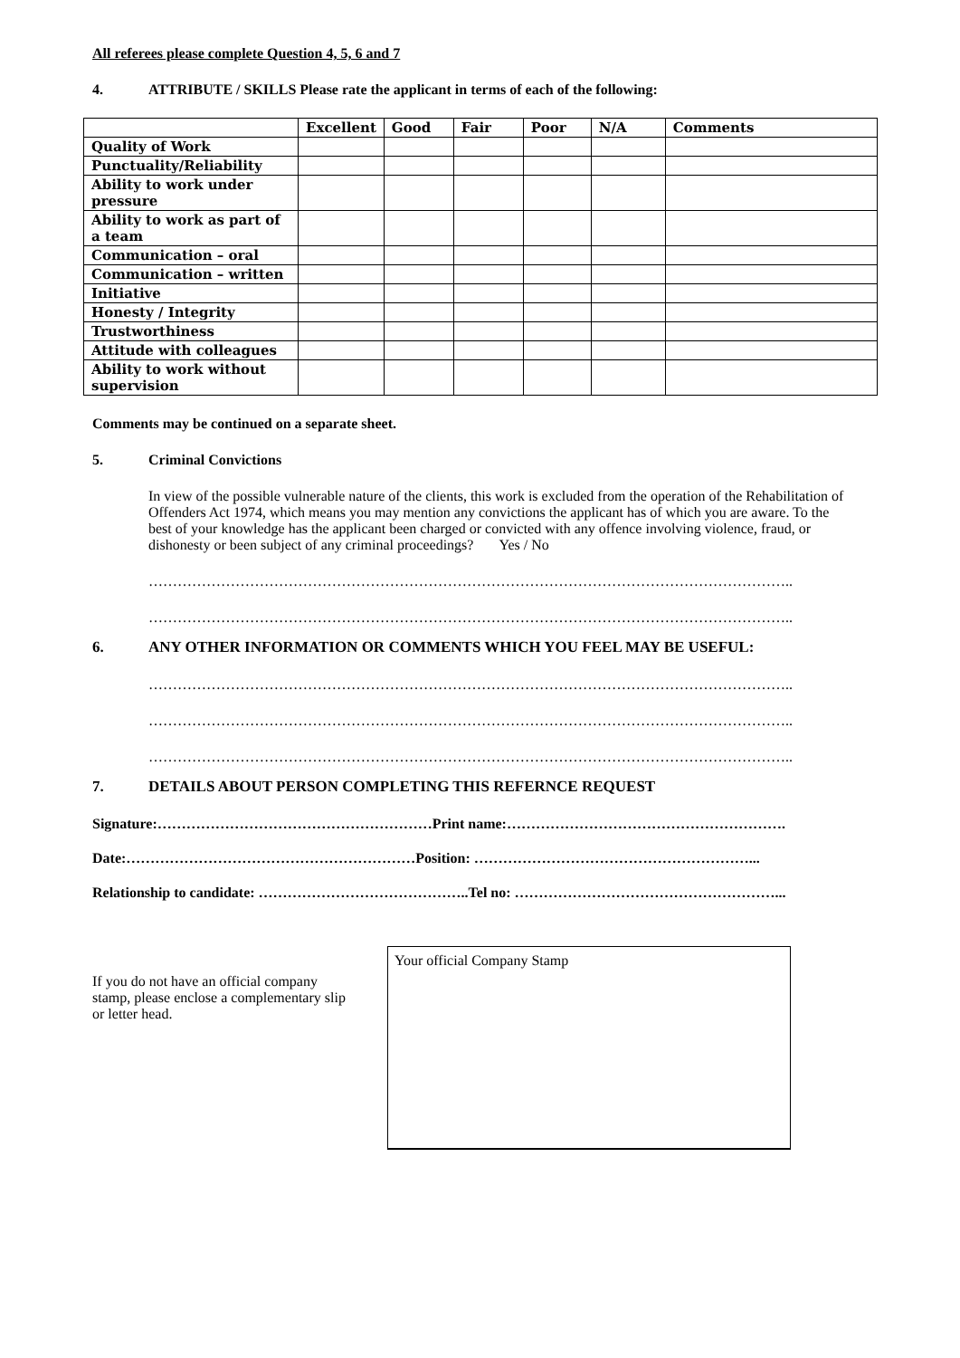All referees please complete Question 4, 5, 6 and 7
4. ATTRIBUTE / SKILLS Please rate the applicant in terms of each of the following:
| | Excellent | Good | Fair | Poor | N/A | Comments |
| --- | --- | --- | --- | --- | --- | --- |
| Quality of Work | | | | | | |
| Punctuality/Reliability | | | | | | |
| Ability to work under pressure | | | | | | |
| Ability to work as part of a team | | | | | | |
| Communication – oral | | | | | | |
| Communication – written | | | | | | |
| Initiative | | | | | | |
| Honesty / Integrity | | | | | | |
| Trustworthiness | | | | | | |
| Attitude with colleagues | | | | | | |
| Ability to work without supervision | | | | | | |
Comments may be continued on a separate sheet.
5. Criminal Convictions
In view of the possible vulnerable nature of the clients, this work is excluded from the operation of the Rehabilitation of Offenders Act 1974, which means you may mention any convictions the applicant has of which you are aware. To the best of your knowledge has the applicant been charged or convicted with any offence involving violence, fraud, or dishonesty or been subject of any criminal proceedings? Yes / No
……………………………………………………………………………………………………………………..
……………………………………………………………………………………………………………………..
6. ANY OTHER INFORMATION OR COMMENTS WHICH YOU FEEL MAY BE USEFUL:
……………………………………………………………………………………………………………………..
……………………………………………………………………………………………………………………..
……………………………………………………………………………………………………………………..
7. DETAILS ABOUT PERSON COMPLETING THIS REFERNCE REQUEST
Signature:…………………………………………………Print name:………………………………………………….
Date:……………………………………………………Position: …………………………………………………...
Relationship to candidate: ……………………………………..Tel no: ………………………………………………...
If you do not have an official company stamp, please enclose a complementary slip or letter head.
Your official Company Stamp